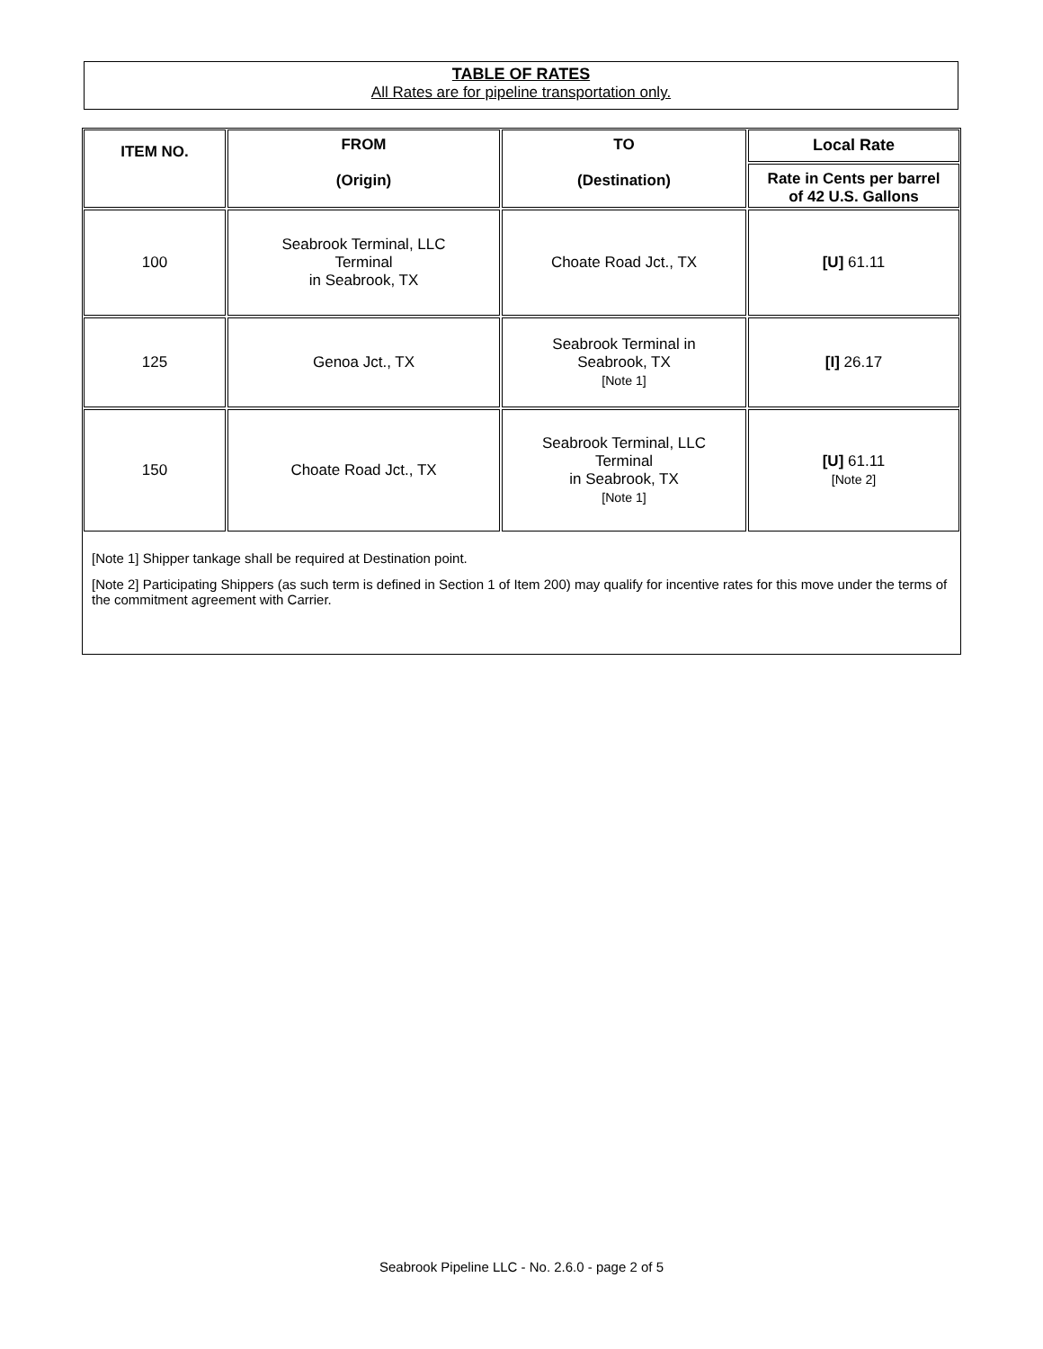TABLE OF RATES
All Rates are for pipeline transportation only.
| ITEM NO. | FROM (Origin) | TO (Destination) | Local Rate |
| --- | --- | --- | --- |
| | | | Rate in Cents per barrel of 42 U.S. Gallons |
| 100 | Seabrook Terminal, LLC Terminal in Seabrook, TX | Choate Road Jct., TX | [U] 61.11 |
| 125 | Genoa Jct., TX | Seabrook Terminal in Seabrook, TX [Note 1] | [I] 26.17 |
| 150 | Choate Road Jct., TX | Seabrook Terminal, LLC Terminal in Seabrook, TX [Note 1] | [U] 61.11 [Note 2] |
[Note 1] Shipper tankage shall be required at Destination point.
[Note 2] Participating Shippers (as such term is defined in Section 1 of Item 200) may qualify for incentive rates for this move under the terms of the commitment agreement with Carrier.
Seabrook Pipeline LLC - No. 2.6.0 - page 2 of 5